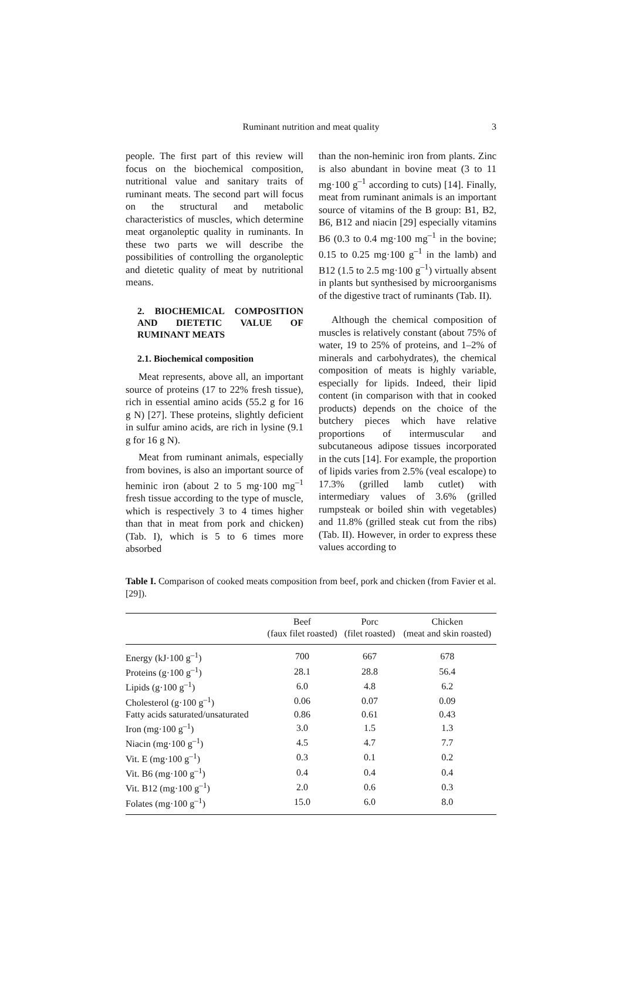Ruminant nutrition and meat quality
3
people. The first part of this review will focus on the biochemical composition, nutritional value and sanitary traits of ruminant meats. The second part will focus on the structural and metabolic characteristics of muscles, which determine meat organoleptic quality in ruminants. In these two parts we will describe the possibilities of controlling the organoleptic and dietetic quality of meat by nutritional means.
2. BIOCHEMICAL COMPOSITION AND DIETETIC VALUE OF RUMINANT MEATS
2.1. Biochemical composition
Meat represents, above all, an important source of proteins (17 to 22% fresh tissue), rich in essential amino acids (55.2 g for 16 g N) [27]. These proteins, slightly deficient in sulfur amino acids, are rich in lysine (9.1 g for 16 g N).
Meat from ruminant animals, especially from bovines, is also an important source of heminic iron (about 2 to 5 mg·100 mg<sup>–1</sup> fresh tissue according to the type of muscle, which is respectively 3 to 4 times higher than that in meat from pork and chicken) (Tab. I), which is 5 to 6 times more absorbed
than the non-heminic iron from plants. Zinc is also abundant in bovine meat (3 to 11 mg·100 g<sup>–1</sup> according to cuts) [14]. Finally, meat from ruminant animals is an important source of vitamins of the B group: B1, B2, B6, B12 and niacin [29] especially vitamins B6 (0.3 to 0.4 mg·100 mg<sup>–1</sup> in the bovine; 0.15 to 0.25 mg·100 g<sup>–1</sup> in the lamb) and B12 (1.5 to 2.5 mg·100 g<sup>–1</sup>) virtually absent in plants but synthesised by microorganisms of the digestive tract of ruminants (Tab. II).
Although the chemical composition of muscles is relatively constant (about 75% of water, 19 to 25% of proteins, and 1–2% of minerals and carbohydrates), the chemical composition of meats is highly variable, especially for lipids. Indeed, their lipid content (in comparison with that in cooked products) depends on the choice of the butchery pieces which have relative proportions of intermuscular and subcutaneous adipose tissues incorporated in the cuts [14]. For example, the proportion of lipids varies from 2.5% (veal escalope) to 17.3% (grilled lamb cutlet) with intermediary values of 3.6% (grilled rumpsteak or boiled shin with vegetables) and 11.8% (grilled steak cut from the ribs) (Tab. II). However, in order to express these values according to
Table I. Comparison of cooked meats composition from beef, pork and chicken (from Favier et al. [29]).
| | Beef (faux filet roasted) | Porc (filet roasted) | Chicken (meat and skin roasted) |
| --- | --- | --- | --- |
| Energy (kJ·100 g<sup>–1</sup>) | 700 | 667 | 678 |
| Proteins (g·100 g<sup>–1</sup>) | 28.1 | 28.8 | 56.4 |
| Lipids (g·100 g<sup>–1</sup>) | 6.0 | 4.8 | 6.2 |
| Cholesterol (g·100 g<sup>–1</sup>) | 0.06 | 0.07 | 0.09 |
| Fatty acids saturated/unsaturated | 0.86 | 0.61 | 0.43 |
| Iron (mg·100 g<sup>–1</sup>) | 3.0 | 1.5 | 1.3 |
| Niacin (mg·100 g<sup>–1</sup>) | 4.5 | 4.7 | 7.7 |
| Vit. E (mg·100 g<sup>–1</sup>) | 0.3 | 0.1 | 0.2 |
| Vit. B6 (mg·100 g<sup>–1</sup>) | 0.4 | 0.4 | 0.4 |
| Vit. B12 (mg·100 g<sup>–1</sup>) | 2.0 | 0.6 | 0.3 |
| Folates (mg·100 g<sup>–1</sup>) | 15.0 | 6.0 | 8.0 |